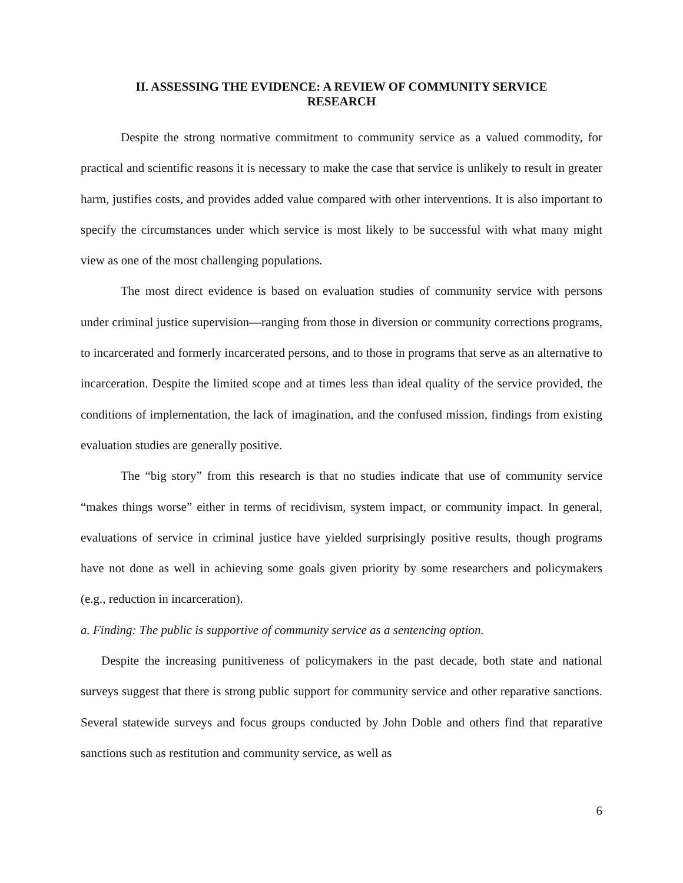II. ASSESSING THE EVIDENCE: A REVIEW OF COMMUNITY SERVICE
RESEARCH
Despite the strong normative commitment to community service as a valued commodity, for practical and scientific reasons it is necessary to make the case that service is unlikely to result in greater harm, justifies costs, and provides added value compared with other interventions. It is also important to specify the circumstances under which service is most likely to be successful with what many might view as one of the most challenging populations.
The most direct evidence is based on evaluation studies of community service with persons under criminal justice supervision—ranging from those in diversion or community corrections programs, to incarcerated and formerly incarcerated persons, and to those in programs that serve as an alternative to incarceration. Despite the limited scope and at times less than ideal quality of the service provided, the conditions of implementation, the lack of imagination, and the confused mission, findings from existing evaluation studies are generally positive.
The “big story” from this research is that no studies indicate that use of community service “makes things worse” either in terms of recidivism, system impact, or community impact. In general, evaluations of service in criminal justice have yielded surprisingly positive results, though programs have not done as well in achieving some goals given priority by some researchers and policymakers (e.g., reduction in incarceration).
a. Finding: The public is supportive of community service as a sentencing option.
Despite the increasing punitiveness of policymakers in the past decade, both state and national surveys suggest that there is strong public support for community service and other reparative sanctions. Several statewide surveys and focus groups conducted by John Doble and others find that reparative sanctions such as restitution and community service, as well as
6